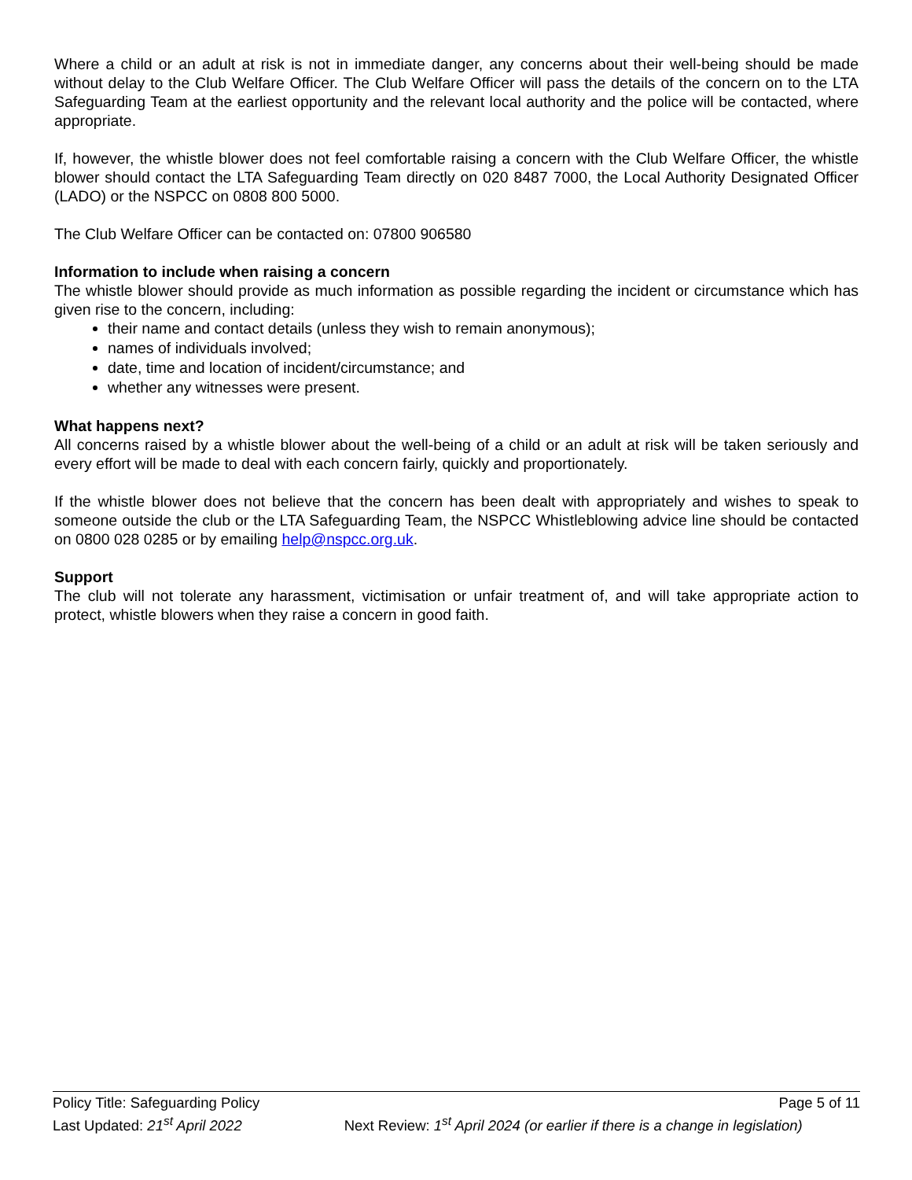Where a child or an adult at risk is not in immediate danger, any concerns about their well-being should be made without delay to the Club Welfare Officer. The Club Welfare Officer will pass the details of the concern on to the LTA Safeguarding Team at the earliest opportunity and the relevant local authority and the police will be contacted, where appropriate.
If, however, the whistle blower does not feel comfortable raising a concern with the Club Welfare Officer, the whistle blower should contact the LTA Safeguarding Team directly on 020 8487 7000, the Local Authority Designated Officer (LADO) or the NSPCC on 0808 800 5000.
The Club Welfare Officer can be contacted on: 07800 906580
Information to include when raising a concern
The whistle blower should provide as much information as possible regarding the incident or circumstance which has given rise to the concern, including:
their name and contact details (unless they wish to remain anonymous);
names of individuals involved;
date, time and location of incident/circumstance; and
whether any witnesses were present.
What happens next?
All concerns raised by a whistle blower about the well-being of a child or an adult at risk will be taken seriously and every effort will be made to deal with each concern fairly, quickly and proportionately.
If the whistle blower does not believe that the concern has been dealt with appropriately and wishes to speak to someone outside the club or the LTA Safeguarding Team, the NSPCC Whistleblowing advice line should be contacted on 0800 028 0285 or by emailing help@nspcc.org.uk.
Support
The club will not tolerate any harassment, victimisation or unfair treatment of, and will take appropriate action to protect, whistle blowers when they raise a concern in good faith.
Policy Title: Safeguarding Policy Page 5 of 11
Last Updated: 21<sup>st</sup> April 2022 Next Review: 1<sup>st</sup> April 2024 (or earlier if there is a change in legislation)